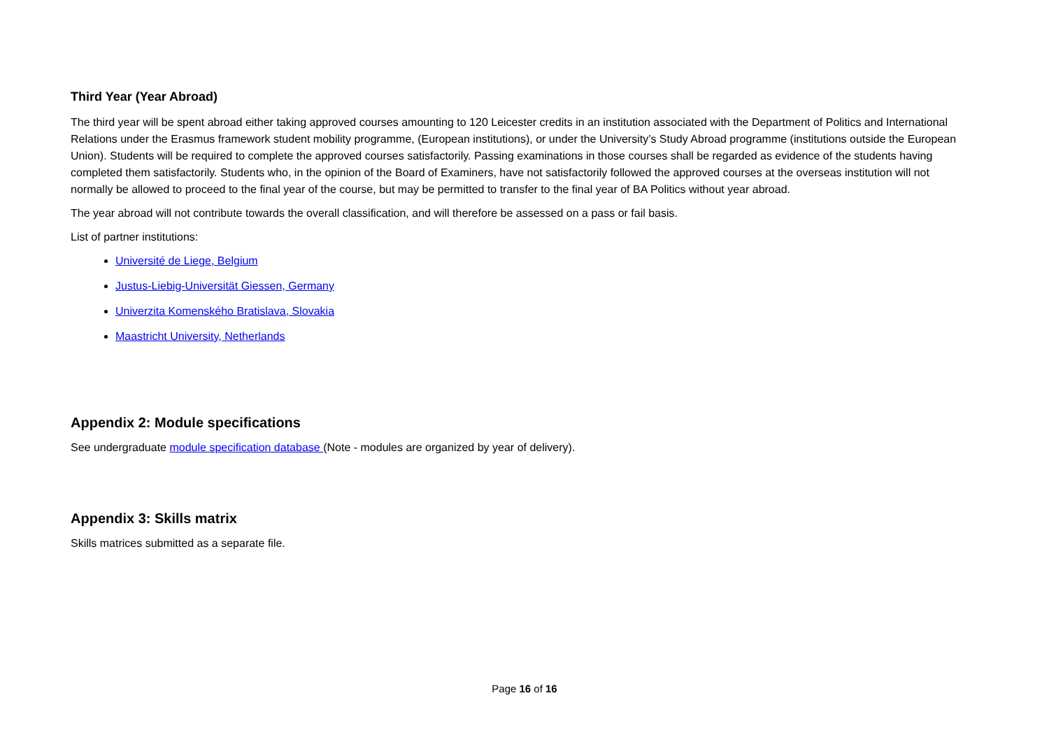Third Year (Year Abroad)
The third year will be spent abroad either taking approved courses amounting to 120 Leicester credits in an institution associated with the Department of Politics and International Relations under the Erasmus framework student mobility programme, (European institutions), or under the University’s Study Abroad programme (institutions outside the European Union). Students will be required to complete the approved courses satisfactorily. Passing examinations in those courses shall be regarded as evidence of the students having completed them satisfactorily. Students who, in the opinion of the Board of Examiners, have not satisfactorily followed the approved courses at the overseas institution will not normally be allowed to proceed to the final year of the course, but may be permitted to transfer to the final year of BA Politics without year abroad.
The year abroad will not contribute towards the overall classification, and will therefore be assessed on a pass or fail basis.
List of partner institutions:
Université de Liege, Belgium
Justus-Liebig-Universität Giessen, Germany
Univerzita Komenského Bratislava, Slovakia
Maastricht University, Netherlands
Appendix 2: Module specifications
See undergraduate module specification database (Note - modules are organized by year of delivery).
Appendix 3: Skills matrix
Skills matrices submitted as a separate file.
Page 16 of 16